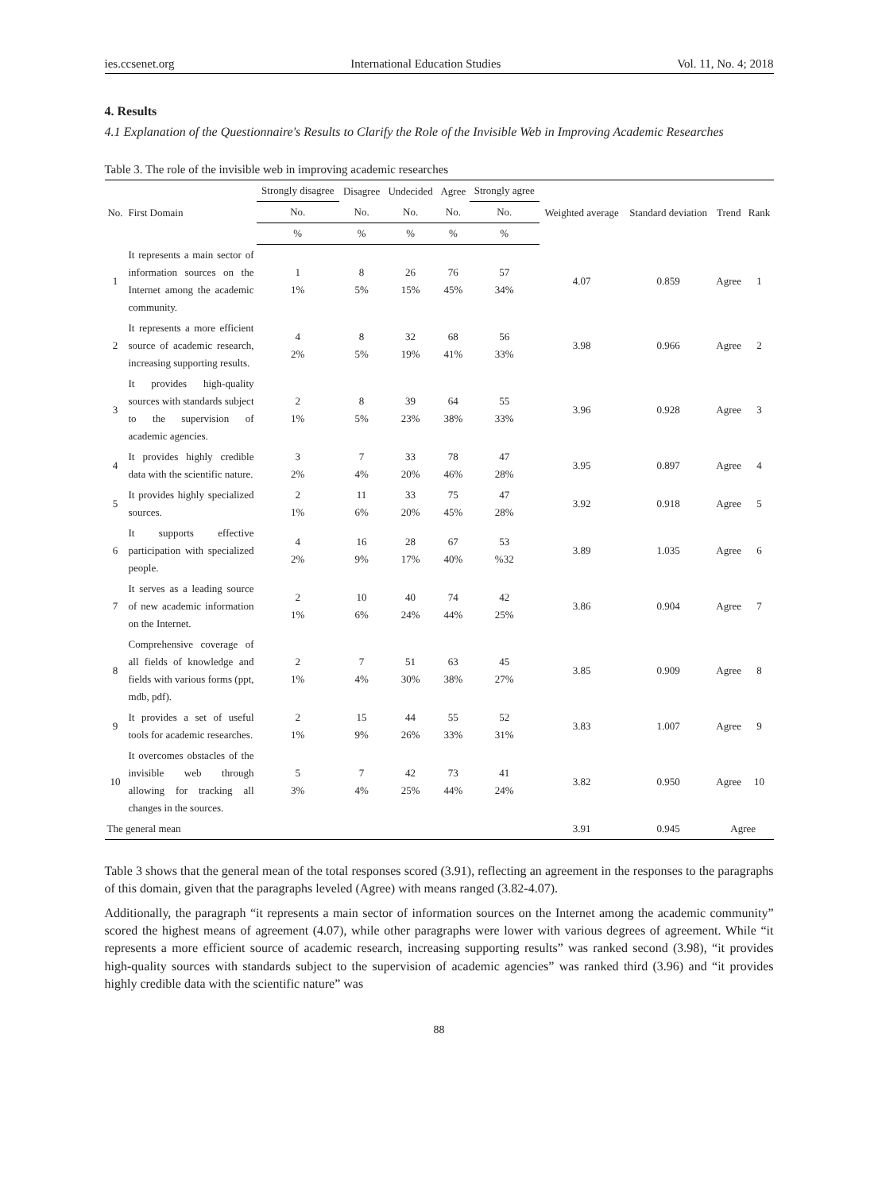ies.ccsenet.org International Education Studies Vol. 11, No. 4; 2018
4. Results
4.1 Explanation of the Questionnaire's Results to Clarify the Role of the Invisible Web in Improving Academic Researches
Table 3. The role of the invisible web in improving academic researches
| No. | First Domain | Strongly disagree | Disagree | Undecided | Agree | Strongly agree | Weighted average | Standard deviation | Trend | Rank |
| --- | --- | --- | --- | --- | --- | --- | --- | --- | --- | --- |
| | | No. | No. | No. | No. | No. | | | | |
| | | % | % | % | % | % | | | | |
| 1 | It represents a main sector of information sources on the Internet among the academic community. | 1 1% | 8 5% | 26 15% | 76 45% | 57 34% | 4.07 | 0.859 | Agree | 1 |
| 2 | It represents a more efficient source of academic research, increasing supporting results. | 4 2% | 8 5% | 32 19% | 68 41% | 56 33% | 3.98 | 0.966 | Agree | 2 |
| 3 | It provides high-quality sources with standards subject to the supervision of academic agencies. | 2 1% | 8 5% | 39 23% | 64 38% | 55 33% | 3.96 | 0.928 | Agree | 3 |
| 4 | It provides highly credible data with the scientific nature. | 3 2% | 7 4% | 33 20% | 78 46% | 47 28% | 3.95 | 0.897 | Agree | 4 |
| 5 | It provides highly specialized sources. | 2 1% | 11 6% | 33 20% | 75 45% | 47 28% | 3.92 | 0.918 | Agree | 5 |
| 6 | It supports effective participation with specialized people. | 4 2% | 16 9% | 28 17% | 67 40% | 53 %32 | 3.89 | 1.035 | Agree | 6 |
| 7 | It serves as a leading source of new academic information on the Internet. | 2 1% | 10 6% | 40 24% | 74 44% | 42 25% | 3.86 | 0.904 | Agree | 7 |
| 8 | Comprehensive coverage of all fields of knowledge and fields with various forms (ppt, mdb, pdf). | 2 1% | 7 4% | 51 30% | 63 38% | 45 27% | 3.85 | 0.909 | Agree | 8 |
| 9 | It provides a set of useful tools for academic researches. | 2 1% | 15 9% | 44 26% | 55 33% | 52 31% | 3.83 | 1.007 | Agree | 9 |
| 10 | It overcomes obstacles of the invisible web through allowing for tracking all changes in the sources. | 5 3% | 7 4% | 42 25% | 73 44% | 41 24% | 3.82 | 0.950 | Agree | 10 |
| The general mean | | | | | | | 3.91 | 0.945 | Agree | |
Table 3 shows that the general mean of the total responses scored (3.91), reflecting an agreement in the responses to the paragraphs of this domain, given that the paragraphs leveled (Agree) with means ranged (3.82-4.07).
Additionally, the paragraph “it represents a main sector of information sources on the Internet among the academic community” scored the highest means of agreement (4.07), while other paragraphs were lower with various degrees of agreement. While “it represents a more efficient source of academic research, increasing supporting results” was ranked second (3.98), “it provides high-quality sources with standards subject to the supervision of academic agencies” was ranked third (3.96) and “it provides highly credible data with the scientific nature” was
88